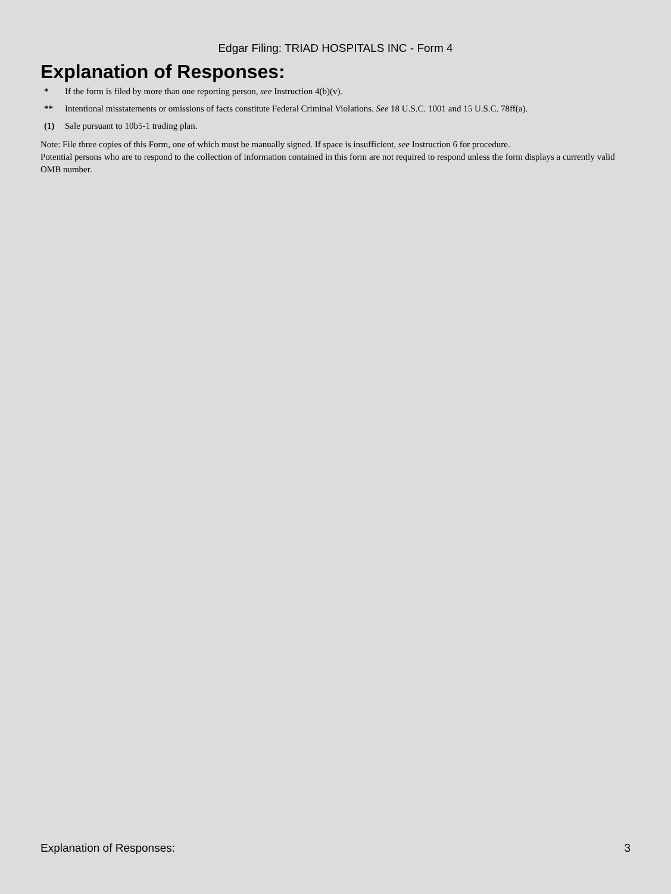Edgar Filing: TRIAD HOSPITALS INC - Form 4
Explanation of Responses:
* If the form is filed by more than one reporting person, see Instruction 4(b)(v).
** Intentional misstatements or omissions of facts constitute Federal Criminal Violations. See 18 U.S.C. 1001 and 15 U.S.C. 78ff(a).
(1) Sale pursuant to 10b5-1 trading plan.
Note: File three copies of this Form, one of which must be manually signed. If space is insufficient, see Instruction 6 for procedure.
Potential persons who are to respond to the collection of information contained in this form are not required to respond unless the form displays a currently valid OMB number.
Explanation of Responses: 3